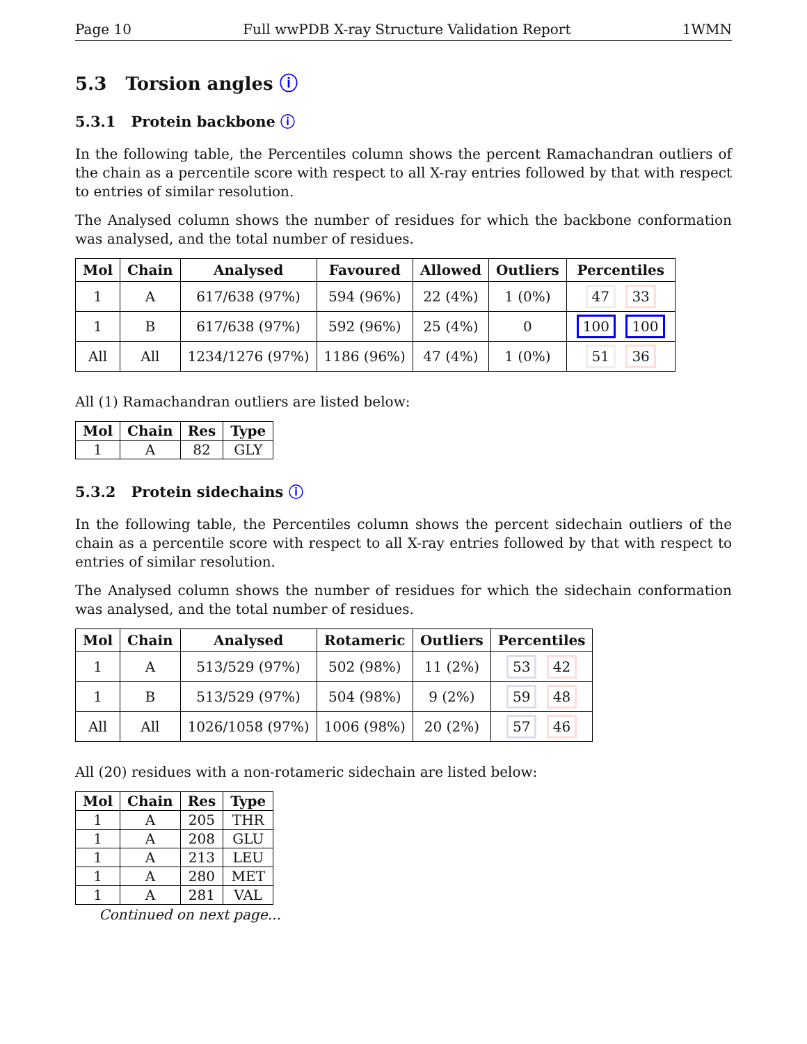Page 10 Full wwPDB X-ray Structure Validation Report 1WMN
5.3 Torsion angles ⓘ
5.3.1 Protein backbone ⓘ
In the following table, the Percentiles column shows the percent Ramachandran outliers of the chain as a percentile score with respect to all X-ray entries followed by that with respect to entries of similar resolution.
The Analysed column shows the number of residues for which the backbone conformation was analysed, and the total number of residues.
| Mol | Chain | Analysed | Favoured | Allowed | Outliers | Percentiles |
| --- | --- | --- | --- | --- | --- | --- |
| 1 | A | 617/638 (97%) | 594 (96%) | 22 (4%) | 1 (0%) | 47 33 |
| 1 | B | 617/638 (97%) | 592 (96%) | 25 (4%) | 0 | 100 100 |
| All | All | 1234/1276 (97%) | 1186 (96%) | 47 (4%) | 1 (0%) | 51 36 |
All (1) Ramachandran outliers are listed below:
| Mol | Chain | Res | Type |
| --- | --- | --- | --- |
| 1 | A | 82 | GLY |
5.3.2 Protein sidechains ⓘ
In the following table, the Percentiles column shows the percent sidechain outliers of the chain as a percentile score with respect to all X-ray entries followed by that with respect to entries of similar resolution.
The Analysed column shows the number of residues for which the sidechain conformation was analysed, and the total number of residues.
| Mol | Chain | Analysed | Rotameric | Outliers | Percentiles |
| --- | --- | --- | --- | --- | --- |
| 1 | A | 513/529 (97%) | 502 (98%) | 11 (2%) | 53 42 |
| 1 | B | 513/529 (97%) | 504 (98%) | 9 (2%) | 59 48 |
| All | All | 1026/1058 (97%) | 1006 (98%) | 20 (2%) | 57 46 |
All (20) residues with a non-rotameric sidechain are listed below:
| Mol | Chain | Res | Type |
| --- | --- | --- | --- |
| 1 | A | 205 | THR |
| 1 | A | 208 | GLU |
| 1 | A | 213 | LEU |
| 1 | A | 280 | MET |
| 1 | A | 281 | VAL |
Continued on next page...